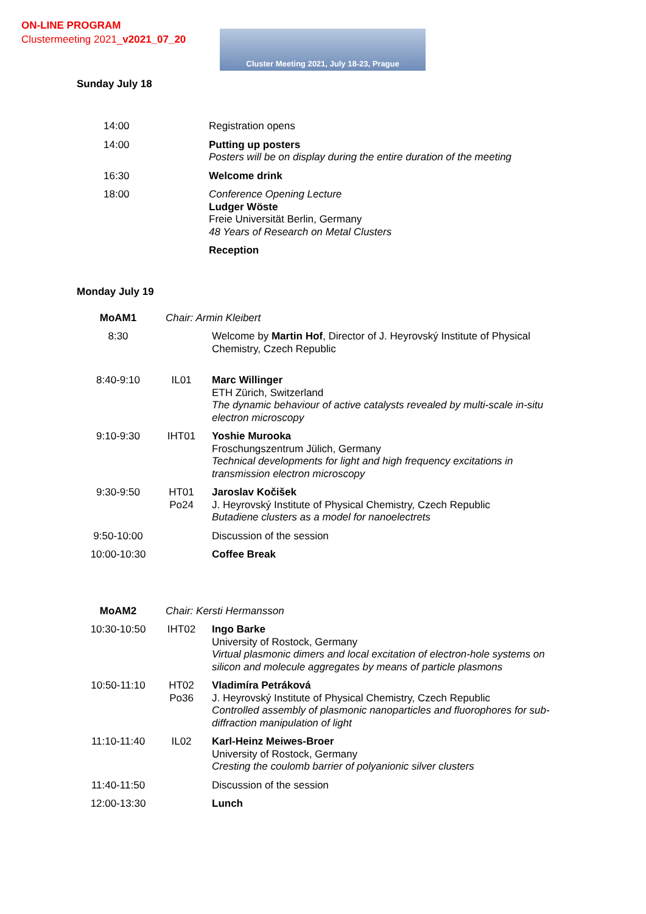ON-LINE PROGRAM
Clustermeeting 2021_v2021_07_20
Cluster Meeting 2021, July 18-23, Prague
Sunday July 18
| 14:00 | Registration opens |
| 14:00 | Putting up posters Posters will be on display during the entire duration of the meeting |
| 16:30 | Welcome drink |
| 18:00 | Conference Opening Lecture Ludger Wöste Freie Universität Berlin, Germany 48 Years of Research on Metal Clusters |
| | Reception |
Monday July 19
| MoAM1 | Chair: Armin Kleibert | |
| 8:30 | | Welcome by Martin Hof , Director of J. Heyrovský Institute of Physical Chemistry, Czech Republic |
| 8:40-9:10 | IL01 | Marc Willinger ETH Zürich, Switzerland The dynamic behaviour of active catalysts revealed by multi-scale in-situ electron microscopy |
| 9:10-9:30 | IHT01 | Yoshie Murooka Froschungszentrum Jülich, Germany Technical developments for light and high frequency excitations in transmission electron microscopy |
| 9:30-9:50 | HT01 Po24 | Jaroslav Kočišek J. Heyrovský Institute of Physical Chemistry, Czech Republic Butadiene clusters as a model for nanoelectrets |
| 9:50-10:00 | | Discussion of the session |
| 10:00-10:30 | | Coffee Break |
| MoAM2 | Chair: Kersti Hermansson | |
| 10:30-10:50 | IHT02 | Ingo Barke University of Rostock, Germany Virtual plasmonic dimers and local excitation of electron-hole systems on silicon and molecule aggregates by means of particle plasmons |
| 10:50-11:10 | HT02 Po36 | Vladimíra Petráková J. Heyrovský Institute of Physical Chemistry, Czech Republic Controlled assembly of plasmonic nanoparticles and fluorophores for sub- diffraction manipulation of light |
| 11:10-11:40 | IL02 | Karl-Heinz Meiwes-Broer University of Rostock, Germany Cresting the coulomb barrier of polyanionic silver clusters |
| 11:40-11:50 | | Discussion of the session |
| 12:00-13:30 | | Lunch |